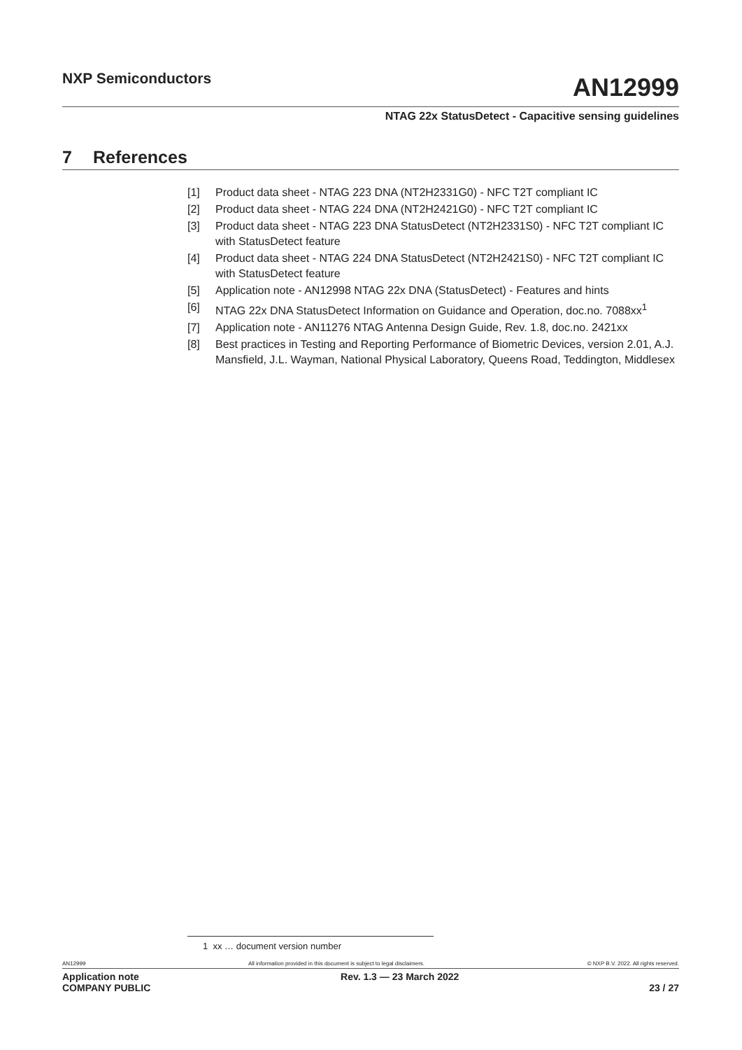NXP Semiconductors
AN12999
NTAG 22x StatusDetect - Capacitive sensing guidelines
7 References
[1] Product data sheet - NTAG 223 DNA (NT2H2331G0) - NFC T2T compliant IC
[2] Product data sheet - NTAG 224 DNA (NT2H2421G0) - NFC T2T compliant IC
[3] Product data sheet - NTAG 223 DNA StatusDetect (NT2H2331S0) - NFC T2T compliant IC with StatusDetect feature
[4] Product data sheet - NTAG 224 DNA StatusDetect (NT2H2421S0) - NFC T2T compliant IC with StatusDetect feature
[5] Application note - AN12998 NTAG 22x DNA (StatusDetect) - Features and hints
[6] NTAG 22x DNA StatusDetect Information on Guidance and Operation, doc.no. 7088xx<sup>1</sup>
[7] Application note - AN11276 NTAG Antenna Design Guide, Rev. 1.8, doc.no. 2421xx
[8] Best practices in Testing and Reporting Performance of Biometric Devices, version 2.01, A.J. Mansfield, J.L. Wayman, National Physical Laboratory, Queens Road, Teddington, Middlesex
1 xx … document version number
AN12999 All information provided in this document is subject to legal disclaimers. © NXP B.V. 2022. All rights reserved.
Application note
COMPANY PUBLIC Rev. 1.3 — 23 March 2022
23 / 27